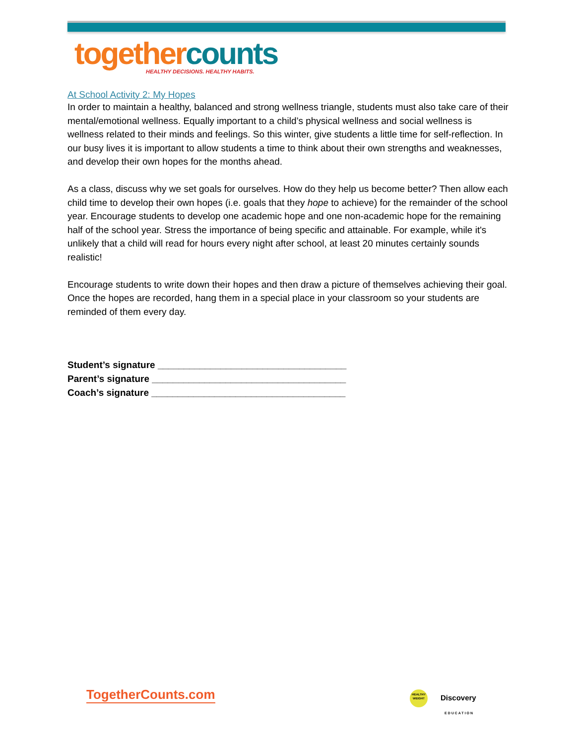together counts
HEALTHY DECISIONS. HEALTHY HABITS.
At School Activity 2: My Hopes
In order to maintain a healthy, balanced and strong wellness triangle, students must also take care of their mental/emotional wellness. Equally important to a child’s physical wellness and social wellness is wellness related to their minds and feelings. So this winter, give students a little time for self-reflection. In our busy lives it is important to allow students a time to think about their own strengths and weaknesses, and develop their own hopes for the months ahead.
As a class, discuss why we set goals for ourselves. How do they help us become better? Then allow each child time to develop their own hopes (i.e. goals that they hope to achieve) for the remainder of the school year. Encourage students to develop one academic hope and one non-academic hope for the remaining half of the school year. Stress the importance of being specific and attainable. For example, while it's unlikely that a child will read for hours every night after school, at least 20 minutes certainly sounds realistic!
Encourage students to write down their hopes and then draw a picture of themselves achieving their goal. Once the hopes are recorded, hang them in a special place in your classroom so your students are reminded of them every day.
Student’s signature ____________________________________
Parent’s signature _____________________________________
Coach’s signature _____________________________________
TogetherCounts.com
HEALTHY WEIGHT Discovery
EDUCATION